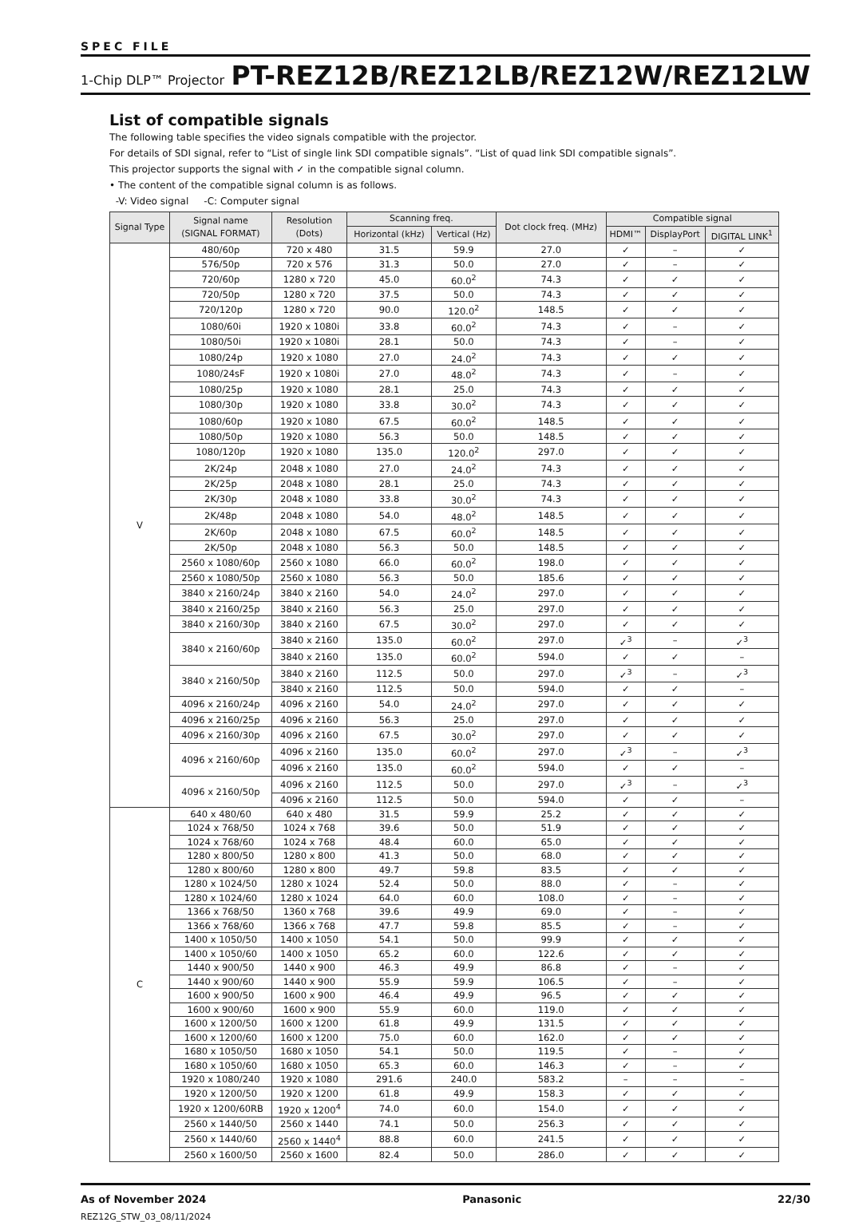SPEC FILE
1-Chip DLP™ Projector PT-REZ12B/REZ12LB/REZ12W/REZ12LW
List of compatible signals
The following table specifies the video signals compatible with the projector.
For details of SDI signal, refer to “List of single link SDI compatible signals”. “List of quad link SDI compatible signals”.
This projector supports the signal with ✓ in the compatible signal column.
• The content of the compatible signal column is as follows.
-V: Video signal -C: Computer signal
| Signal Type | Signal name (SIGNAL FORMAT) | Resolution (Dots) | Scanning freq. | | Dot clock freq. (MHz) | Compatible signal | | |
| --- | --- | --- | --- | --- | --- | --- | --- | --- |
| | | | Horizontal (kHz) | Vertical (Hz) | | HDMI™ | DisplayPort | DIGITAL LINK<sup>1</sup> |
| V | 480/60p | 720 x 480 | 31.5 | 59.9 | 27.0 | ✓ | – | ✓ |
| | 576/50p | 720 x 576 | 31.3 | 50.0 | 27.0 | ✓ | – | ✓ |
| | 720/60p | 1280 x 720 | 45.0 | 60.0<sup>2</sup> | 74.3 | ✓ | ✓ | ✓ |
| | 720/50p | 1280 x 720 | 37.5 | 50.0 | 74.3 | ✓ | ✓ | ✓ |
| | 720/120p | 1280 x 720 | 90.0 | 120.0<sup>2</sup> | 148.5 | ✓ | ✓ | ✓ |
| | 1080/60i | 1920 x 1080i | 33.8 | 60.0<sup>2</sup> | 74.3 | ✓ | – | ✓ |
| | 1080/50i | 1920 x 1080i | 28.1 | 50.0 | 74.3 | ✓ | – | ✓ |
| | 1080/24p | 1920 x 1080 | 27.0 | 24.0<sup>2</sup> | 74.3 | ✓ | ✓ | ✓ |
| | 1080/24sF | 1920 x 1080i | 27.0 | 48.0<sup>2</sup> | 74.3 | ✓ | – | ✓ |
| | 1080/25p | 1920 x 1080 | 28.1 | 25.0 | 74.3 | ✓ | ✓ | ✓ |
| | 1080/30p | 1920 x 1080 | 33.8 | 30.0<sup>2</sup> | 74.3 | ✓ | ✓ | ✓ |
| | 1080/60p | 1920 x 1080 | 67.5 | 60.0<sup>2</sup> | 148.5 | ✓ | ✓ | ✓ |
| | 1080/50p | 1920 x 1080 | 56.3 | 50.0 | 148.5 | ✓ | ✓ | ✓ |
| | 1080/120p | 1920 x 1080 | 135.0 | 120.0<sup>2</sup> | 297.0 | ✓ | ✓ | ✓ |
| | 2K/24p | 2048 x 1080 | 27.0 | 24.0<sup>2</sup> | 74.3 | ✓ | ✓ | ✓ |
| | 2K/25p | 2048 x 1080 | 28.1 | 25.0 | 74.3 | ✓ | ✓ | ✓ |
| | 2K/30p | 2048 x 1080 | 33.8 | 30.0<sup>2</sup> | 74.3 | ✓ | ✓ | ✓ |
| | 2K/48p | 2048 x 1080 | 54.0 | 48.0<sup>2</sup> | 148.5 | ✓ | ✓ | ✓ |
| | 2K/60p | 2048 x 1080 | 67.5 | 60.0<sup>2</sup> | 148.5 | ✓ | ✓ | ✓ |
| | 2K/50p | 2048 x 1080 | 56.3 | 50.0 | 148.5 | ✓ | ✓ | ✓ |
| | 2560 x 1080/60p | 2560 x 1080 | 66.0 | 60.0<sup>2</sup> | 198.0 | ✓ | ✓ | ✓ |
| | 2560 x 1080/50p | 2560 x 1080 | 56.3 | 50.0 | 185.6 | ✓ | ✓ | ✓ |
| | 3840 x 2160/24p | 3840 x 2160 | 54.0 | 24.0<sup>2</sup> | 297.0 | ✓ | ✓ | ✓ |
| | 3840 x 2160/25p | 3840 x 2160 | 56.3 | 25.0 | 297.0 | ✓ | ✓ | ✓ |
| | 3840 x 2160/30p | 3840 x 2160 | 67.5 | 30.0<sup>2</sup> | 297.0 | ✓ | ✓ | ✓ |
| | 3840 x 2160/60p | 3840 x 2160 | 135.0 | 60.0<sup>2</sup> | 297.0 | ✓<sup>3</sup> | – | ✓<sup>3</sup> |
| | | 3840 x 2160 | 135.0 | 60.0<sup>2</sup> | 594.0 | ✓ | ✓ | – |
| | 3840 x 2160/50p | 3840 x 2160 | 112.5 | 50.0 | 297.0 | ✓<sup>3</sup> | – | ✓<sup>3</sup> |
| | | 3840 x 2160 | 112.5 | 50.0 | 594.0 | ✓ | ✓ | – |
| | 4096 x 2160/24p | 4096 x 2160 | 54.0 | 24.0<sup>2</sup> | 297.0 | ✓ | ✓ | ✓ |
| | 4096 x 2160/25p | 4096 x 2160 | 56.3 | 25.0 | 297.0 | ✓ | ✓ | ✓ |
| | 4096 x 2160/30p | 4096 x 2160 | 67.5 | 30.0<sup>2</sup> | 297.0 | ✓ | ✓ | ✓ |
| | 4096 x 2160/60p | 4096 x 2160 | 135.0 | 60.0<sup>2</sup> | 297.0 | ✓<sup>3</sup> | – | ✓<sup>3</sup> |
| | | 4096 x 2160 | 135.0 | 60.0<sup>2</sup> | 594.0 | ✓ | ✓ | – |
| | 4096 x 2160/50p | 4096 x 2160 | 112.5 | 50.0 | 297.0 | ✓<sup>3</sup> | – | ✓<sup>3</sup> |
| | | 4096 x 2160 | 112.5 | 50.0 | 594.0 | ✓ | ✓ | – |
| C | 640 x 480/60 | 640 x 480 | 31.5 | 59.9 | 25.2 | ✓ | ✓ | ✓ |
| | 1024 x 768/50 | 1024 x 768 | 39.6 | 50.0 | 51.9 | ✓ | ✓ | ✓ |
| | 1024 x 768/60 | 1024 x 768 | 48.4 | 60.0 | 65.0 | ✓ | ✓ | ✓ |
| | 1280 x 800/50 | 1280 x 800 | 41.3 | 50.0 | 68.0 | ✓ | ✓ | ✓ |
| | 1280 x 800/60 | 1280 x 800 | 49.7 | 59.8 | 83.5 | ✓ | ✓ | ✓ |
| | 1280 x 1024/50 | 1280 x 1024 | 52.4 | 50.0 | 88.0 | ✓ | – | ✓ |
| | 1280 x 1024/60 | 1280 x 1024 | 64.0 | 60.0 | 108.0 | ✓ | – | ✓ |
| | 1366 x 768/50 | 1360 x 768 | 39.6 | 49.9 | 69.0 | ✓ | – | ✓ |
| | 1366 x 768/60 | 1366 x 768 | 47.7 | 59.8 | 85.5 | ✓ | – | ✓ |
| | 1400 x 1050/50 | 1400 x 1050 | 54.1 | 50.0 | 99.9 | ✓ | ✓ | ✓ |
| | 1400 x 1050/60 | 1400 x 1050 | 65.2 | 60.0 | 122.6 | ✓ | ✓ | ✓ |
| | 1440 x 900/50 | 1440 x 900 | 46.3 | 49.9 | 86.8 | ✓ | – | ✓ |
| | 1440 x 900/60 | 1440 x 900 | 55.9 | 59.9 | 106.5 | ✓ | – | ✓ |
| | 1600 x 900/50 | 1600 x 900 | 46.4 | 49.9 | 96.5 | ✓ | ✓ | ✓ |
| | 1600 x 900/60 | 1600 x 900 | 55.9 | 60.0 | 119.0 | ✓ | ✓ | ✓ |
| | 1600 x 1200/50 | 1600 x 1200 | 61.8 | 49.9 | 131.5 | ✓ | ✓ | ✓ |
| | 1600 x 1200/60 | 1600 x 1200 | 75.0 | 60.0 | 162.0 | ✓ | ✓ | ✓ |
| | 1680 x 1050/50 | 1680 x 1050 | 54.1 | 50.0 | 119.5 | ✓ | – | ✓ |
| | 1680 x 1050/60 | 1680 x 1050 | 65.3 | 60.0 | 146.3 | ✓ | – | ✓ |
| | 1920 x 1080/240 | 1920 x 1080 | 291.6 | 240.0 | 583.2 | – | – | – |
| | 1920 x 1200/50 | 1920 x 1200 | 61.8 | 49.9 | 158.3 | ✓ | ✓ | ✓ |
| | 1920 x 1200/60RB | 1920 x 1200<sup>4</sup> | 74.0 | 60.0 | 154.0 | ✓ | ✓ | ✓ |
| | 2560 x 1440/50 | 2560 x 1440 | 74.1 | 50.0 | 256.3 | ✓ | ✓ | ✓ |
| | 2560 x 1440/60 | 2560 x 1440<sup>4</sup> | 88.8 | 60.0 | 241.5 | ✓ | ✓ | ✓ |
| | 2560 x 1600/50 | 2560 x 1600 | 82.4 | 50.0 | 286.0 | ✓ | ✓ | ✓ |
As of November 2024 Panasonic 22/30
REZ12G_STW_03_08/11/2024